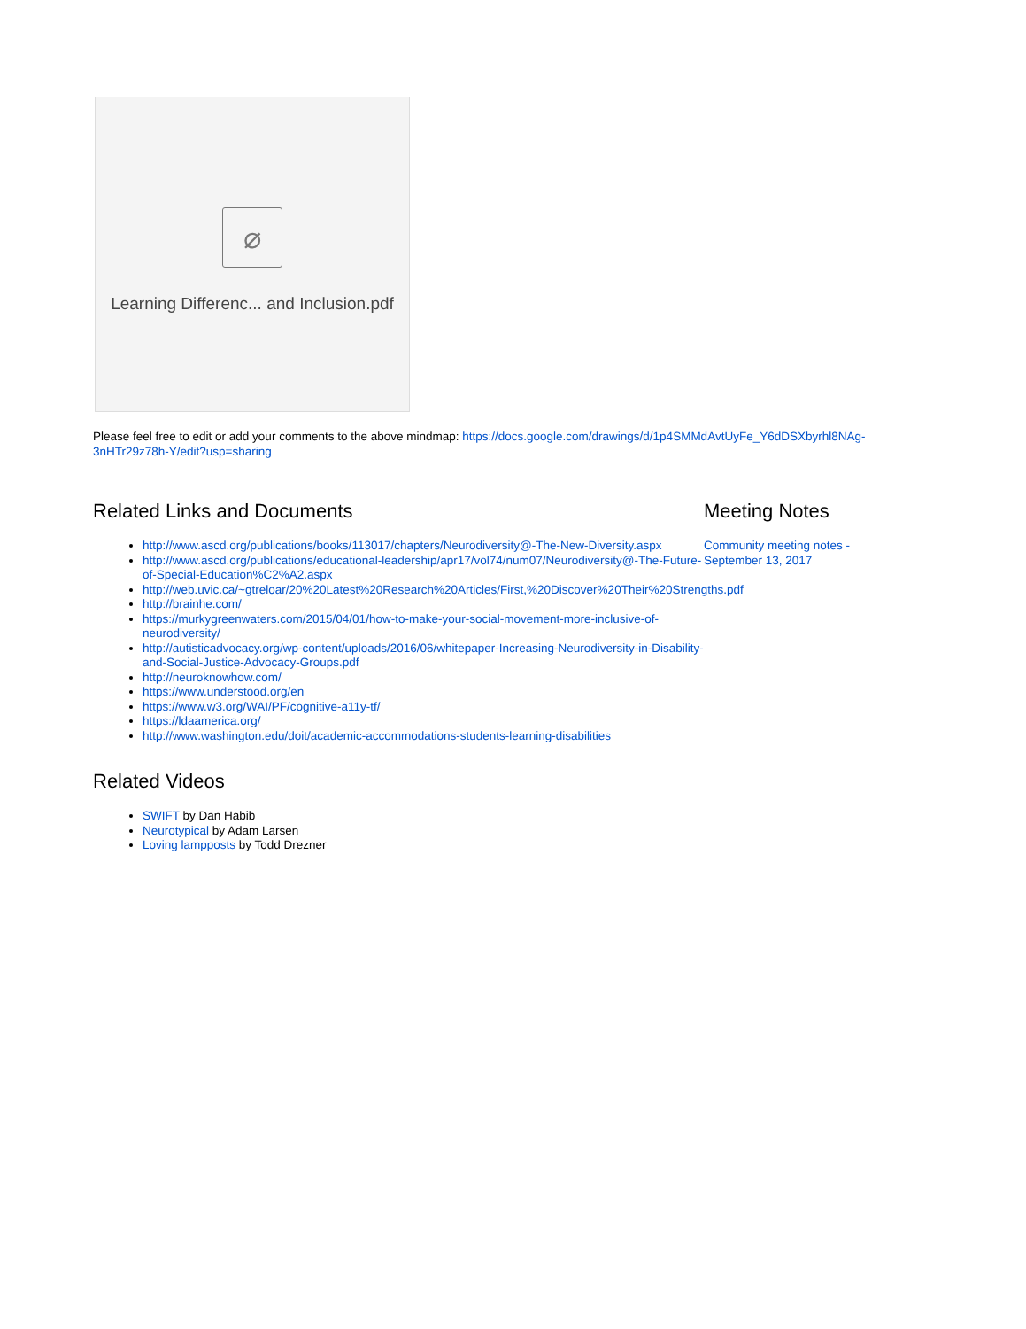⌀
Learning Differenc... and Inclusion.pdf
Please feel free to edit or add your comments to the above mindmap: https://docs.google.com/drawings/d/1p4SMMdAvtUyFe_Y6dDSXbyrhl8NAg-3nHTr29z78h-Y/edit?usp=sharing
Related Links and Documents
http://www.ascd.org/publications/books/113017/chapters/Neurodiversity@-The-New-Diversity.aspx
http://www.ascd.org/publications/educational-leadership/apr17/vol74/num07/Neurodiversity@-The-Future-of-Special-Education%C2%A2.aspx
http://web.uvic.ca/~gtreloar/20%20Latest%20Research%20Articles/First,%20Discover%20Their%20Strengths.pdf
http://brainhe.com/
https://murkygreenwaters.com/2015/04/01/how-to-make-your-social-movement-more-inclusive-of-neurodiversity/
http://autisticadvocacy.org/wp-content/uploads/2016/06/whitepaper-Increasing-Neurodiversity-in-Disability-and-Social-Justice-Advocacy-Groups.pdf
http://neuroknowhow.com/
https://www.understood.org/en
https://www.w3.org/WAI/PF/cognitive-a11y-tf/
https://ldaamerica.org/
http://www.washington.edu/doit/academic-accommodations-students-learning-disabilities
Related Videos
SWIFT by Dan Habib
Neurotypical by Adam Larsen
Loving lampposts by Todd Drezner
Meeting Notes
Community meeting notes - September 13, 2017